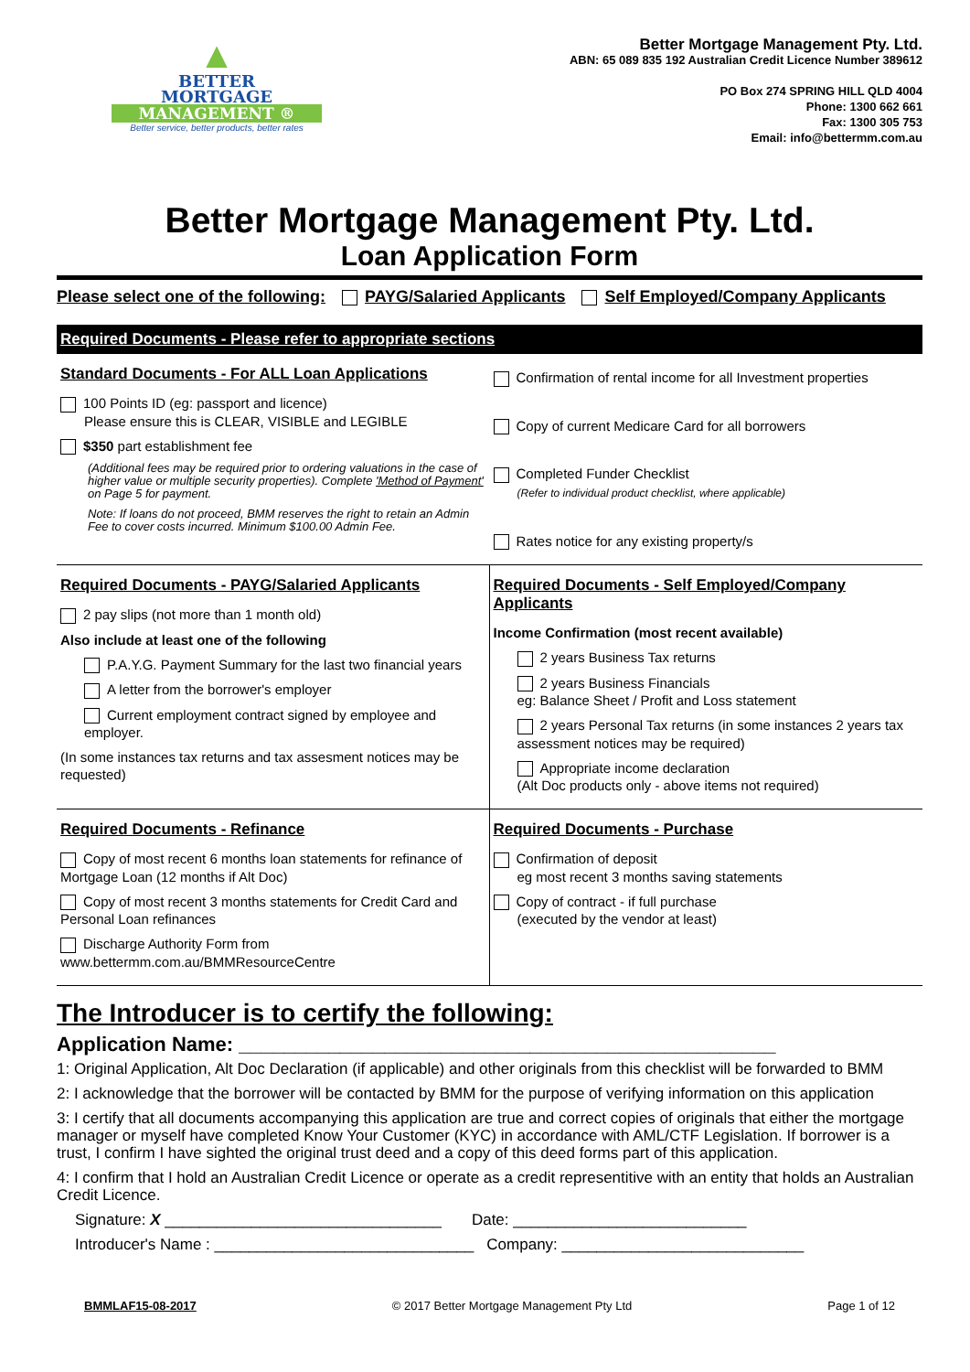▲
BETTER
MORTGAGE
MANAGEMENT ®
Better service, better products, better rates
Better Mortgage Management Pty. Ltd.
ABN: 65 089 835 192 Australian Credit Licence Number 389612
PO Box 274 SPRING HILL QLD 4004
Phone: 1300 662 661
Fax: 1300 305 753
Email: info@bettermm.com.au
Better Mortgage Management Pty. Ltd.
Loan Application Form
Please select one of the following: PAYG/Salaried Applicants Self Employed/Company Applicants
Required Documents - Please refer to appropriate sections
Standard Documents - For ALL Loan Applications
100 Points ID (eg: passport and licence)
Please ensure this is CLEAR, VISIBLE and LEGIBLE
$350 part establishment fee
(Additional fees may be required prior to ordering valuations in the case of higher value or multiple security properties). Complete 'Method of Payment' on Page 5 for payment.
Note: If loans do not proceed, BMM reserves the right to retain an Admin Fee to cover costs incurred. Minimum $100.00 Admin Fee.
Confirmation of rental income for all Investment properties
Copy of current Medicare Card for all borrowers
Completed Funder Checklist
(Refer to individual product checklist, where applicable)
Rates notice for any existing property/s
Required Documents - PAYG/Salaried Applicants
2 pay slips (not more than 1 month old)
Also include at least one of the following
P.A.Y.G. Payment Summary for the last two financial years
A letter from the borrower's employer
Current employment contract signed by employee and employer.
(In some instances tax returns and tax assesment notices may be requested)
Required Documents - Self Employed/Company Applicants
Income Confirmation (most recent available)
2 years Business Tax returns
2 years Business Financials
eg: Balance Sheet / Profit and Loss statement
2 years Personal Tax returns (in some instances 2 years tax assessment notices may be required)
Appropriate income declaration
(Alt Doc products only - above items not required)
Required Documents - Refinance
Copy of most recent 6 months loan statements for refinance of Mortgage Loan (12 months if Alt Doc)
Copy of most recent 3 months statements for Credit Card and Personal Loan refinances
Discharge Authority Form from www.bettermm.com.au/BMMResourceCentre
Required Documents - Purchase
Confirmation of deposit
eg most recent 3 months saving statements
Copy of contract - if full purchase
(executed by the vendor at least)
The Introducer is to certify the following:
Application Name: ________________________________________________
1: Original Application, Alt Doc Declaration (if applicable) and other originals from this checklist will be forwarded to BMM
2: I acknowledge that the borrower will be contacted by BMM for the purpose of verifying information on this application
3: I certify that all documents accompanying this application are true and correct copies of originals that either the mortgage manager or myself have completed Know Your Customer (KYC) in accordance with AML/CTF Legislation. If borrower is a trust, I confirm I have sighted the original trust deed and a copy of this deed forms part of this application.
4: I confirm that I hold an Australian Credit Licence or operate as a credit representitive with an entity that holds an Australian Credit Licence.
Signature: X ________________________________ Date: ___________________________
Introducer's Name : ______________________________ Company: ____________________________
BMMLAF15-08-2017 © 2017 Better Mortgage Management Pty Ltd Page 1 of 12